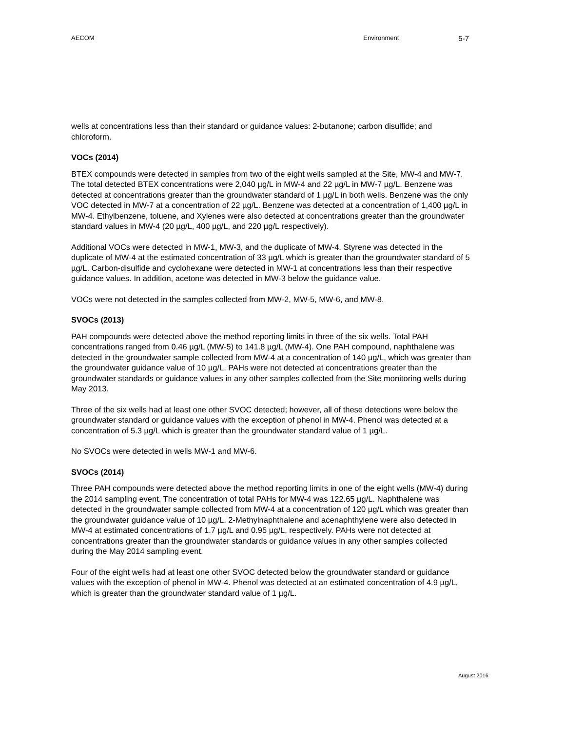AECOM Environment 5-7
wells at concentrations less than their standard or guidance values: 2-butanone; carbon disulfide; and chloroform.
VOCs (2014)
BTEX compounds were detected in samples from two of the eight wells sampled at the Site, MW-4 and MW-7. The total detected BTEX concentrations were 2,040 µg/L in MW-4 and 22 µg/L in MW-7 µg/L. Benzene was detected at concentrations greater than the groundwater standard of 1 µg/L in both wells. Benzene was the only VOC detected in MW-7 at a concentration of 22 µg/L. Benzene was detected at a concentration of 1,400 µg/L in MW-4. Ethylbenzene, toluene, and Xylenes were also detected at concentrations greater than the groundwater standard values in MW-4 (20 µg/L, 400 µg/L, and 220 µg/L respectively).
Additional VOCs were detected in MW-1, MW-3, and the duplicate of MW-4. Styrene was detected in the duplicate of MW-4 at the estimated concentration of 33 µg/L which is greater than the groundwater standard of 5 µg/L. Carbon-disulfide and cyclohexane were detected in MW-1 at concentrations less than their respective guidance values. In addition, acetone was detected in MW-3 below the guidance value.
VOCs were not detected in the samples collected from MW-2, MW-5, MW-6, and MW-8.
SVOCs (2013)
PAH compounds were detected above the method reporting limits in three of the six wells. Total PAH concentrations ranged from 0.46 µg/L (MW-5) to 141.8 µg/L (MW-4). One PAH compound, naphthalene was detected in the groundwater sample collected from MW-4 at a concentration of 140 µg/L, which was greater than the groundwater guidance value of 10 µg/L. PAHs were not detected at concentrations greater than the groundwater standards or guidance values in any other samples collected from the Site monitoring wells during May 2013.
Three of the six wells had at least one other SVOC detected; however, all of these detections were below the groundwater standard or guidance values with the exception of phenol in MW-4. Phenol was detected at a concentration of 5.3 µg/L which is greater than the groundwater standard value of 1 µg/L.
No SVOCs were detected in wells MW-1 and MW-6.
SVOCs (2014)
Three PAH compounds were detected above the method reporting limits in one of the eight wells (MW-4) during the 2014 sampling event. The concentration of total PAHs for MW-4 was 122.65 µg/L. Naphthalene was detected in the groundwater sample collected from MW-4 at a concentration of 120 µg/L which was greater than the groundwater guidance value of 10 µg/L. 2-Methylnaphthalene and acenaphthylene were also detected in MW-4 at estimated concentrations of 1.7 µg/L and 0.95 µg/L, respectively. PAHs were not detected at concentrations greater than the groundwater standards or guidance values in any other samples collected during the May 2014 sampling event.
Four of the eight wells had at least one other SVOC detected below the groundwater standard or guidance values with the exception of phenol in MW-4. Phenol was detected at an estimated concentration of 4.9 µg/L, which is greater than the groundwater standard value of 1 µg/L.
August 2016